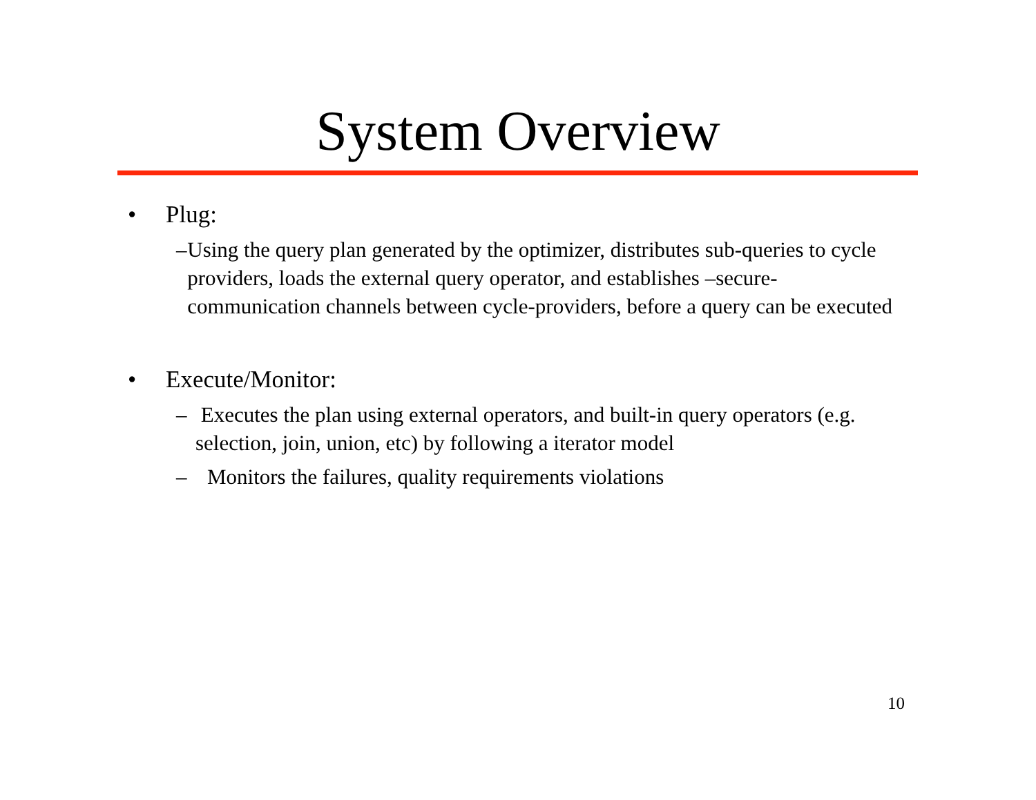System Overview
• Plug:
– Using the query plan generated by the optimizer, distributes sub-queries to cycle providers, loads the external query operator, and establishes –secure- communication channels between cycle-providers, before a query can be executed
• Execute/Monitor:
– Executes the plan using external operators, and built-in query operators (e.g. selection, join, union, etc) by following a iterator model
– Monitors the failures, quality requirements violations
10